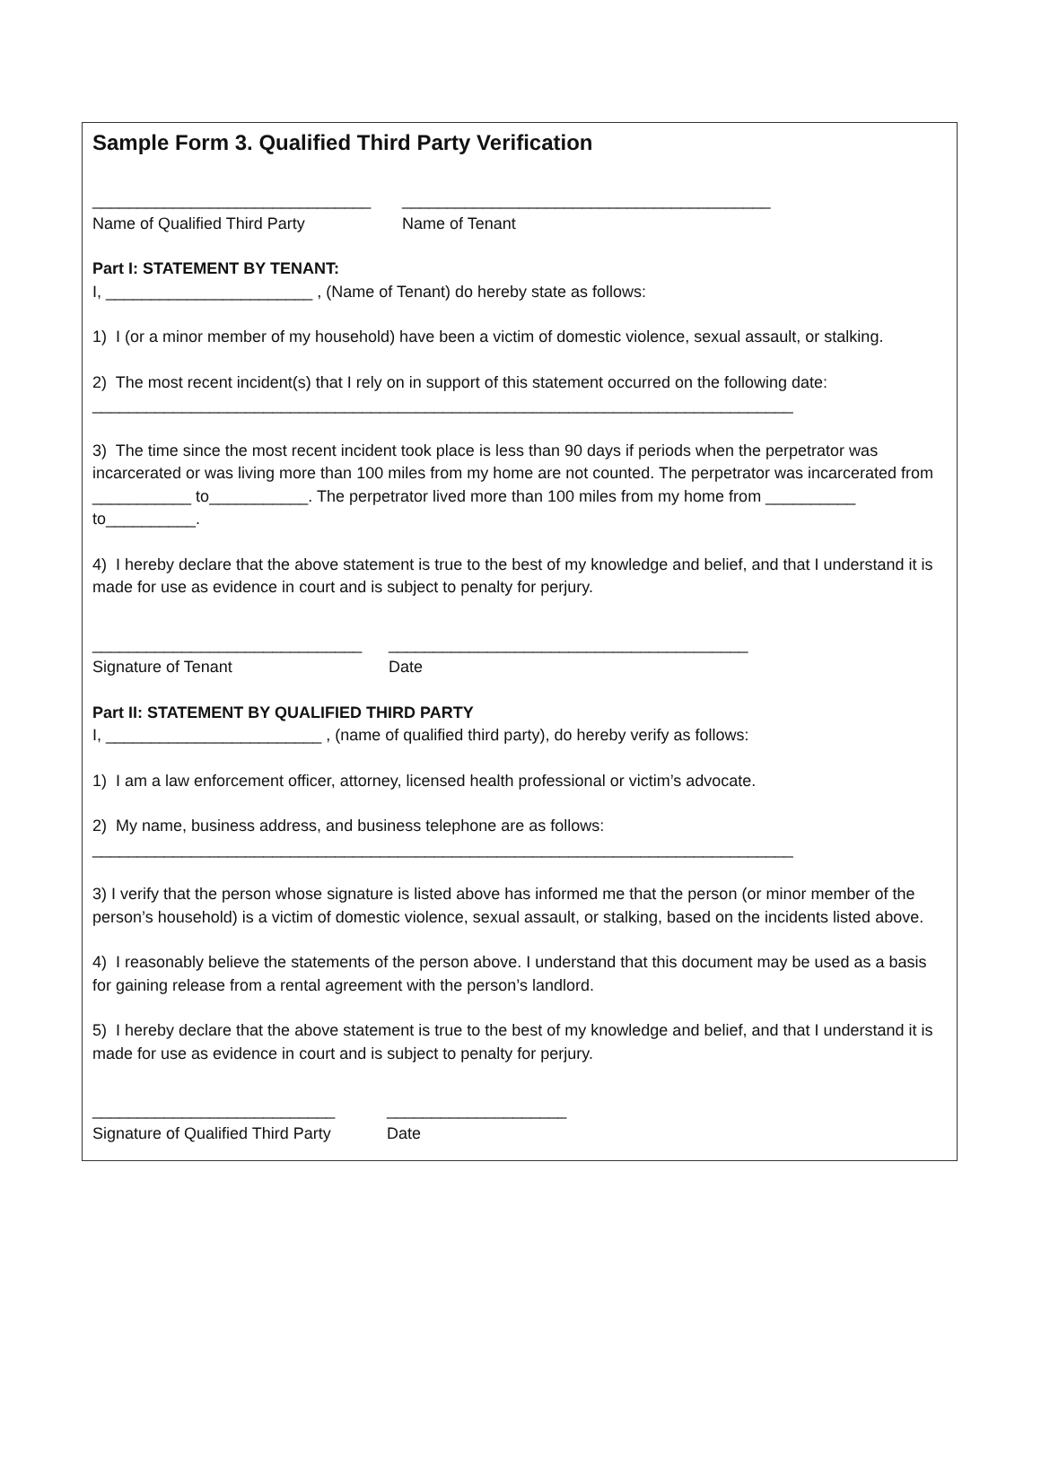Sample Form 3. Qualified Third Party Verification
_______________________________
Name of Qualified Third Party
_________________________________________
Name of Tenant
Part I: STATEMENT BY TENANT:
I, _______________________ , (Name of Tenant) do hereby state as follows:
1) I (or a minor member of my household) have been a victim of domestic violence, sexual assault, or stalking.
2) The most recent incident(s) that I rely on in support of this statement occurred on the following date:
______________________________________________________________________________
3) The time since the most recent incident took place is less than 90 days if periods when the perpetrator was incarcerated or was living more than 100 miles from my home are not counted. The perpetrator was incarcerated from ___________ to___________. The perpetrator lived more than 100 miles from my home from __________ to__________.
4) I hereby declare that the above statement is true to the best of my knowledge and belief, and that I understand it is made for use as evidence in court and is subject to penalty for perjury.
______________________________
Signature of Tenant
________________________________________
Date
Part II: STATEMENT BY QUALIFIED THIRD PARTY
I, ________________________ , (name of qualified third party), do hereby verify as follows:
1) I am a law enforcement officer, attorney, licensed health professional or victim’s advocate.
2) My name, business address, and business telephone are as follows:
______________________________________________________________________________
3) I verify that the person whose signature is listed above has informed me that the person (or minor member of the person’s household) is a victim of domestic violence, sexual assault, or stalking, based on the incidents listed above.
4) I reasonably believe the statements of the person above. I understand that this document may be used as a basis for gaining release from a rental agreement with the person’s landlord.
5) I hereby declare that the above statement is true to the best of my knowledge and belief, and that I understand it is made for use as evidence in court and is subject to penalty for perjury.
___________________________
Signature of Qualified Third Party
____________________
Date